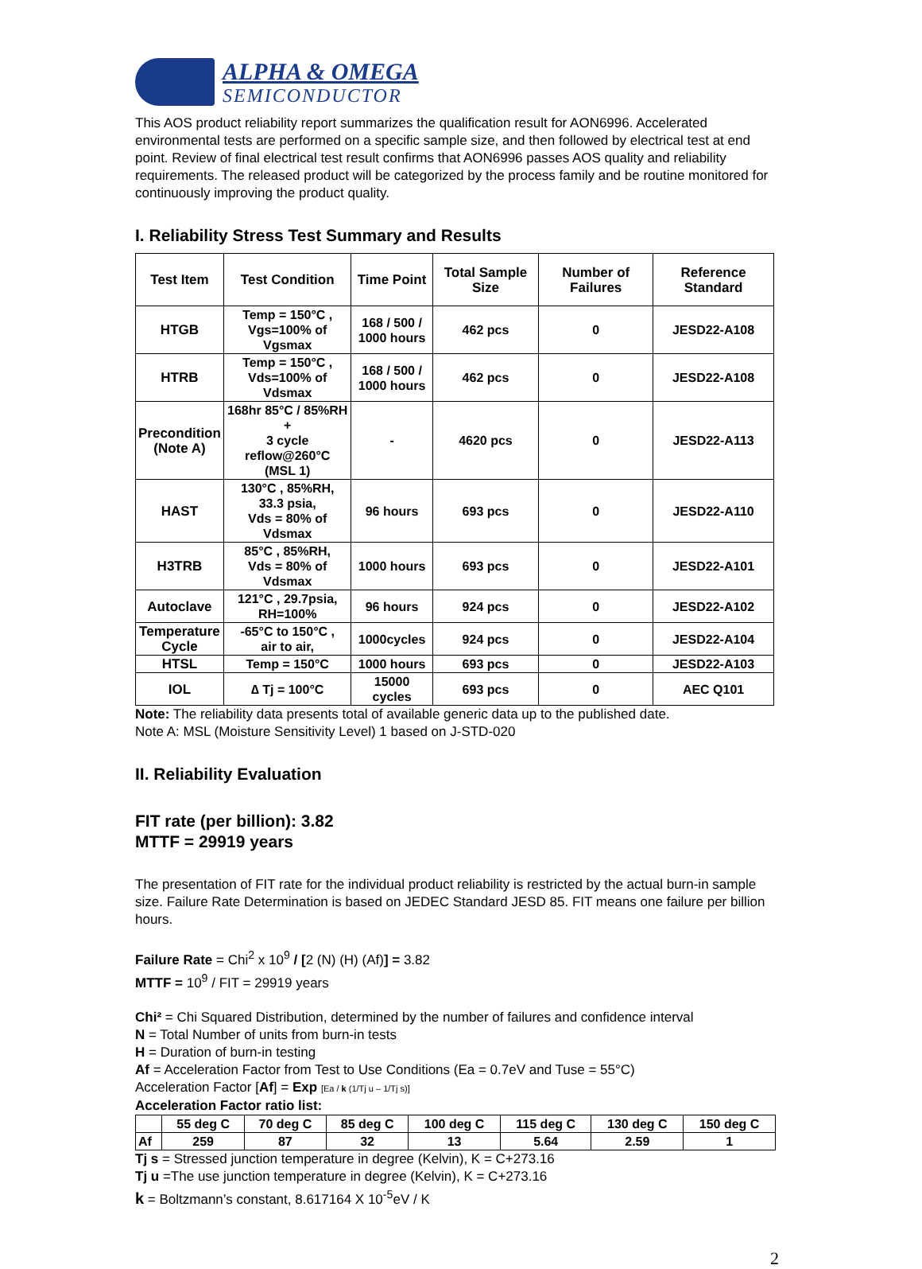ALPHA & OMEGA
SEMICONDUCTOR
This AOS product reliability report summarizes the qualification result for AON6996. Accelerated environmental tests are performed on a specific sample size, and then followed by electrical test at end point. Review of final electrical test result confirms that AON6996 passes AOS quality and reliability requirements. The released product will be categorized by the process family and be routine monitored for continuously improving the product quality.
I. Reliability Stress Test Summary and Results
| Test Item | Test Condition | Time Point | Total Sample Size | Number of Failures | Reference Standard |
| --- | --- | --- | --- | --- | --- |
| HTGB | Temp = 150°C , Vgs=100% of Vgsmax | 168 / 500 / 1000 hours | 462 pcs | 0 | JESD22-A108 |
| HTRB | Temp = 150°C , Vds=100% of Vdsmax | 168 / 500 / 1000 hours | 462 pcs | 0 | JESD22-A108 |
| Precondition (Note A) | 168hr 85°C / 85%RH + 3 cycle reflow@260°C (MSL 1) | - | 4620 pcs | 0 | JESD22-A113 |
| HAST | 130°C , 85%RH, 33.3 psia, Vds = 80% of Vdsmax | 96 hours | 693 pcs | 0 | JESD22-A110 |
| H3TRB | 85°C , 85%RH, Vds = 80% of Vdsmax | 1000 hours | 693 pcs | 0 | JESD22-A101 |
| Autoclave | 121°C , 29.7psia, RH=100% | 96 hours | 924 pcs | 0 | JESD22-A102 |
| Temperature Cycle | -65°C to 150°C , air to air, | 1000cycles | 924 pcs | 0 | JESD22-A104 |
| HTSL | Temp = 150°C | 1000 hours | 693 pcs | 0 | JESD22-A103 |
| IOL | ∆ Tj = 100°C | 15000 cycles | 693 pcs | 0 | AEC Q101 |
Note: The reliability data presents total of available generic data up to the published date.
Note A: MSL (Moisture Sensitivity Level) 1 based on J-STD-020
II. Reliability Evaluation
FIT rate (per billion): 3.82
MTTF = 29919 years
The presentation of FIT rate for the individual product reliability is restricted by the actual burn-in sample size. Failure Rate Determination is based on JEDEC Standard JESD 85. FIT means one failure per billion hours.
Failure Rate = Chi<sup>2</sup> x 10<sup>9</sup> / [2 (N) (H) (Af)] = 3.82
MTTF = 10<sup>9</sup> / FIT = 29919 years
Chi² = Chi Squared Distribution, determined by the number of failures and confidence interval
N = Total Number of units from burn-in tests
H = Duration of burn-in testing
Af = Acceleration Factor from Test to Use Conditions (Ea = 0.7eV and Tuse = 55°C)
Acceleration Factor [Af] = Exp [Ea / k (1/Tj u – 1/Tj s)]
Acceleration Factor ratio list:
| | 55 deg C | 70 deg C | 85 deg C | 100 deg C | 115 deg C | 130 deg C | 150 deg C |
| --- | --- | --- | --- | --- | --- | --- | --- |
| Af | 259 | 87 | 32 | 13 | 5.64 | 2.59 | 1 |
Tj s = Stressed junction temperature in degree (Kelvin), K = C+273.16
Tj u =The use junction temperature in degree (Kelvin), K = C+273.16
k = Boltzmann’s constant, 8.617164 X 10<sup>-5</sup>eV / K
2